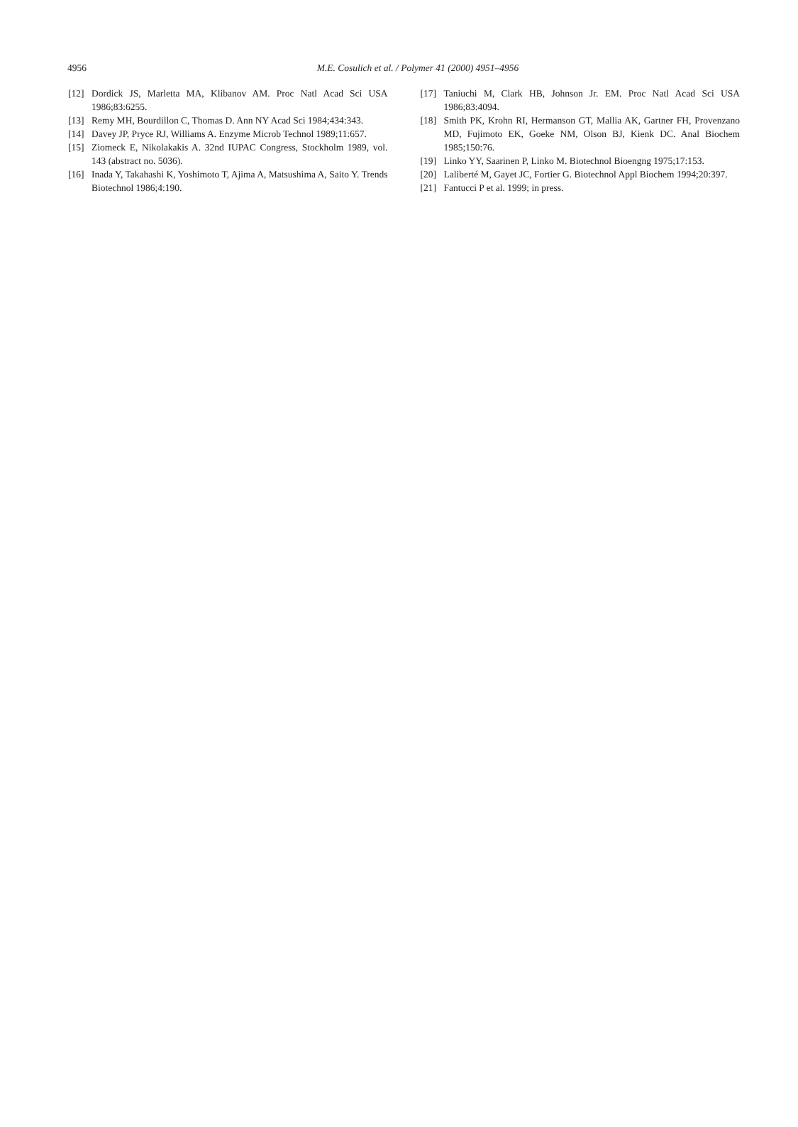4956
M.E. Cosulich et al. / Polymer 41 (2000) 4951–4956
[12] Dordick JS, Marletta MA, Klibanov AM. Proc Natl Acad Sci USA 1986;83:6255.
[13] Remy MH, Bourdillon C, Thomas D. Ann NY Acad Sci 1984;434:343.
[14] Davey JP, Pryce RJ, Williams A. Enzyme Microb Technol 1989;11:657.
[15] Ziomeck E, Nikolakakis A. 32nd IUPAC Congress, Stockholm 1989, vol. 143 (abstract no. 5036).
[16] Inada Y, Takahashi K, Yoshimoto T, Ajima A, Matsushima A, Saito Y. Trends Biotechnol 1986;4:190.
[17] Taniuchi M, Clark HB, Johnson Jr. EM. Proc Natl Acad Sci USA 1986;83:4094.
[18] Smith PK, Krohn RI, Hermanson GT, Mallia AK, Gartner FH, Provenzano MD, Fujimoto EK, Goeke NM, Olson BJ, Kienk DC. Anal Biochem 1985;150:76.
[19] Linko YY, Saarinen P, Linko M. Biotechnol Bioengng 1975;17:153.
[20] Laliberté M, Gayet JC, Fortier G. Biotechnol Appl Biochem 1994;20:397.
[21] Fantucci P et al. 1999; in press.